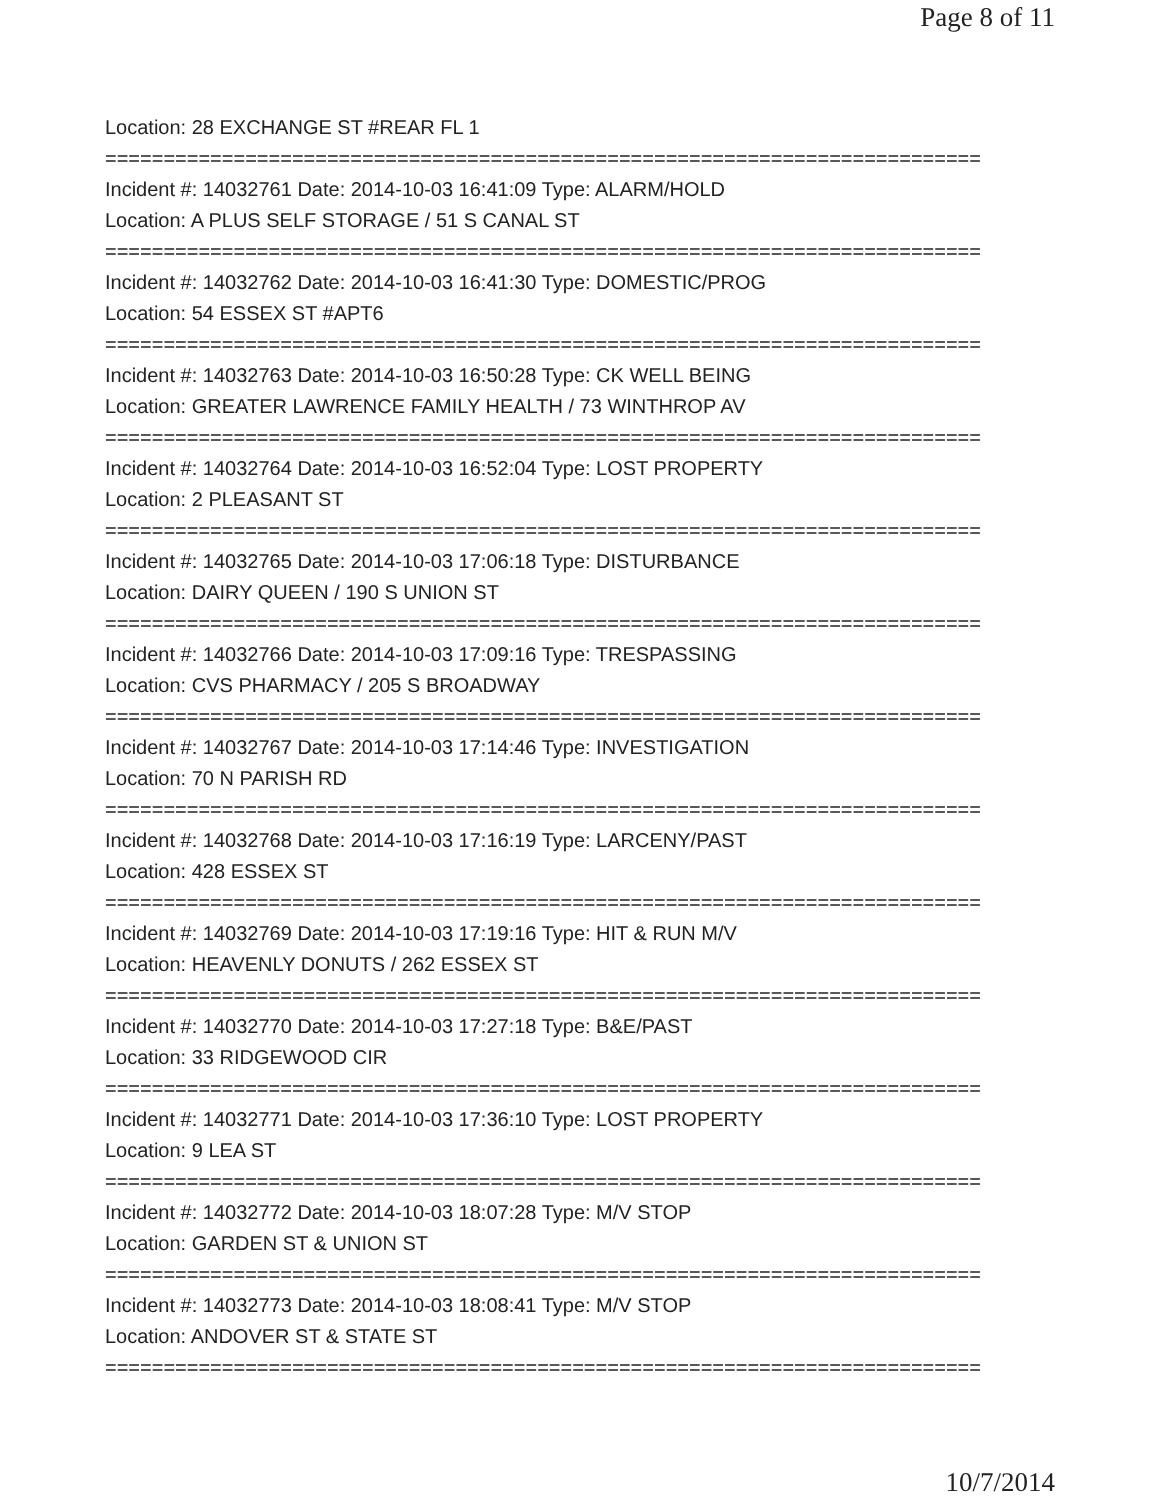Page 8 of 11
Location: 28 EXCHANGE ST #REAR FL 1
===========================================================================
Incident #: 14032761 Date: 2014-10-03 16:41:09 Type: ALARM/HOLD
Location: A PLUS SELF STORAGE / 51 S CANAL ST
===========================================================================
Incident #: 14032762 Date: 2014-10-03 16:41:30 Type: DOMESTIC/PROG
Location: 54 ESSEX ST #APT6
===========================================================================
Incident #: 14032763 Date: 2014-10-03 16:50:28 Type: CK WELL BEING
Location: GREATER LAWRENCE FAMILY HEALTH / 73 WINTHROP AV
===========================================================================
Incident #: 14032764 Date: 2014-10-03 16:52:04 Type: LOST PROPERTY
Location: 2 PLEASANT ST
===========================================================================
Incident #: 14032765 Date: 2014-10-03 17:06:18 Type: DISTURBANCE
Location: DAIRY QUEEN / 190 S UNION ST
===========================================================================
Incident #: 14032766 Date: 2014-10-03 17:09:16 Type: TRESPASSING
Location: CVS PHARMACY / 205 S BROADWAY
===========================================================================
Incident #: 14032767 Date: 2014-10-03 17:14:46 Type: INVESTIGATION
Location: 70 N PARISH RD
===========================================================================
Incident #: 14032768 Date: 2014-10-03 17:16:19 Type: LARCENY/PAST
Location: 428 ESSEX ST
===========================================================================
Incident #: 14032769 Date: 2014-10-03 17:19:16 Type: HIT & RUN M/V
Location: HEAVENLY DONUTS / 262 ESSEX ST
===========================================================================
Incident #: 14032770 Date: 2014-10-03 17:27:18 Type: B&E/PAST
Location: 33 RIDGEWOOD CIR
===========================================================================
Incident #: 14032771 Date: 2014-10-03 17:36:10 Type: LOST PROPERTY
Location: 9 LEA ST
===========================================================================
Incident #: 14032772 Date: 2014-10-03 18:07:28 Type: M/V STOP
Location: GARDEN ST & UNION ST
===========================================================================
Incident #: 14032773 Date: 2014-10-03 18:08:41 Type: M/V STOP
Location: ANDOVER ST & STATE ST
===========================================================================
10/7/2014